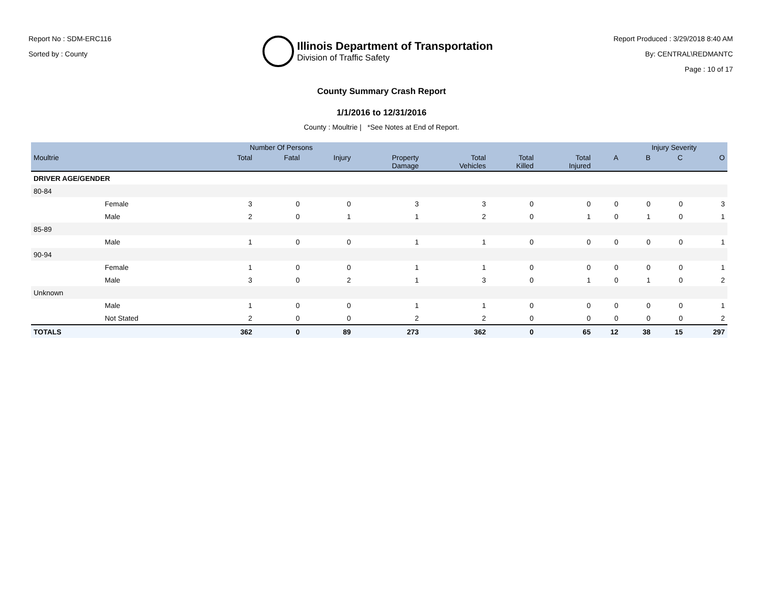Report No : SDM-ERC116
Sorted by : County
Illinois Department of Transportation
Division of Traffic Safety
Report Produced : 3/29/2018 8:40 AM
By: CENTRAL\REDMANTC
Page : 10 of 17
County Summary Crash Report
1/1/2016 to 12/31/2016
County : Moultrie | *See Notes at End of Report.
| | | Number Of Persons | | | | | | | | Injury Severity | | |
| --- | --- | --- | --- | --- | --- | --- | --- | --- | --- | --- | --- | --- |
| Moultrie | | Total | Fatal | Injury | Property Damage | Total Vehicles | Total Killed | Total Injured | A | B | C | O |
| DRIVER AGE/GENDER | | | | | | | | | | | | |
| 80-84 | | | | | | | | | | | | |
| | Female | 3 | 0 | 0 | 3 | 3 | 0 | 0 | 0 | 0 | 0 | 3 |
| | Male | 2 | 0 | 1 | 1 | 2 | 0 | 1 | 0 | 1 | 0 | 1 |
| 85-89 | | | | | | | | | | | | |
| | Male | 1 | 0 | 0 | 1 | 1 | 0 | 0 | 0 | 0 | 0 | 1 |
| 90-94 | | | | | | | | | | | | |
| | Female | 1 | 0 | 0 | 1 | 1 | 0 | 0 | 0 | 0 | 0 | 1 |
| | Male | 3 | 0 | 2 | 1 | 3 | 0 | 1 | 0 | 1 | 0 | 2 |
| Unknown | | | | | | | | | | | | |
| | Male | 1 | 0 | 0 | 1 | 1 | 0 | 0 | 0 | 0 | 0 | 1 |
| | Not Stated | 2 | 0 | 0 | 2 | 2 | 0 | 0 | 0 | 0 | 0 | 2 |
| TOTALS | | 362 | 0 | 89 | 273 | 362 | 0 | 65 | 12 | 38 | 15 | 297 |